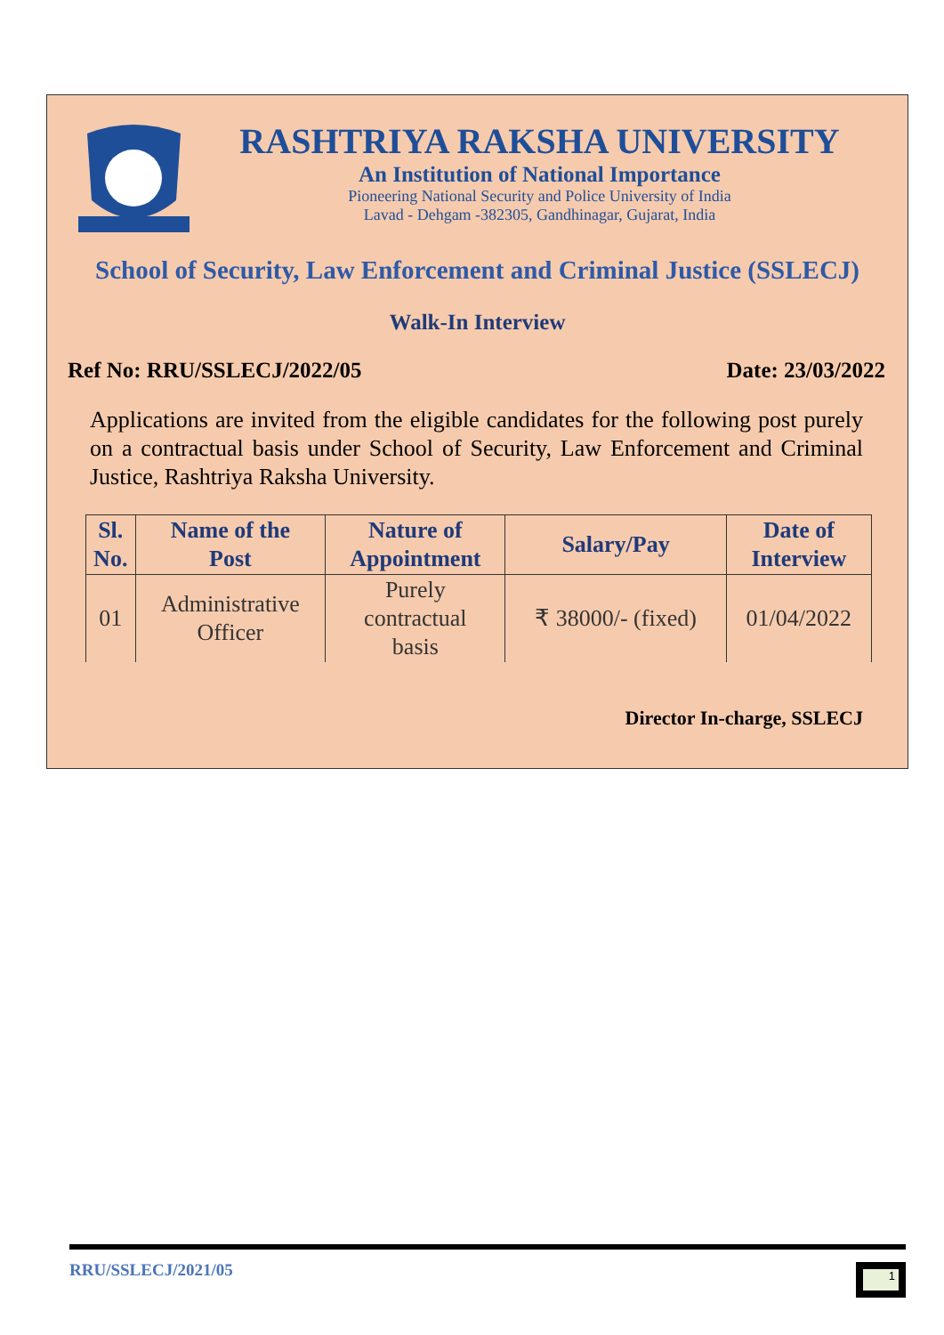RASHTRIYA RAKSHA UNIVERSITY
An Institution of National Importance
Pioneering National Security and Police University of India
Lavad - Dehgam -382305, Gandhinagar, Gujarat, India
School of Security, Law Enforcement and Criminal Justice (SSLECJ)
Walk-In Interview
Ref No: RRU/SSLECJ/2022/05 Date: 23/03/2022
Applications are invited from the eligible candidates for the following post purely on a contractual basis under School of Security, Law Enforcement and Criminal Justice, Rashtriya Raksha University.
| Sl. No. | Name of the Post | Nature of Appointment | Salary/Pay | Date of Interview |
| --- | --- | --- | --- | --- |
| 01 | Administrative Officer | Purely contractual basis | ₹ 38000/- (fixed) | 01/04/2022 |
Director In-charge, SSLECJ
RRU/SSLECJ/2021/05
1